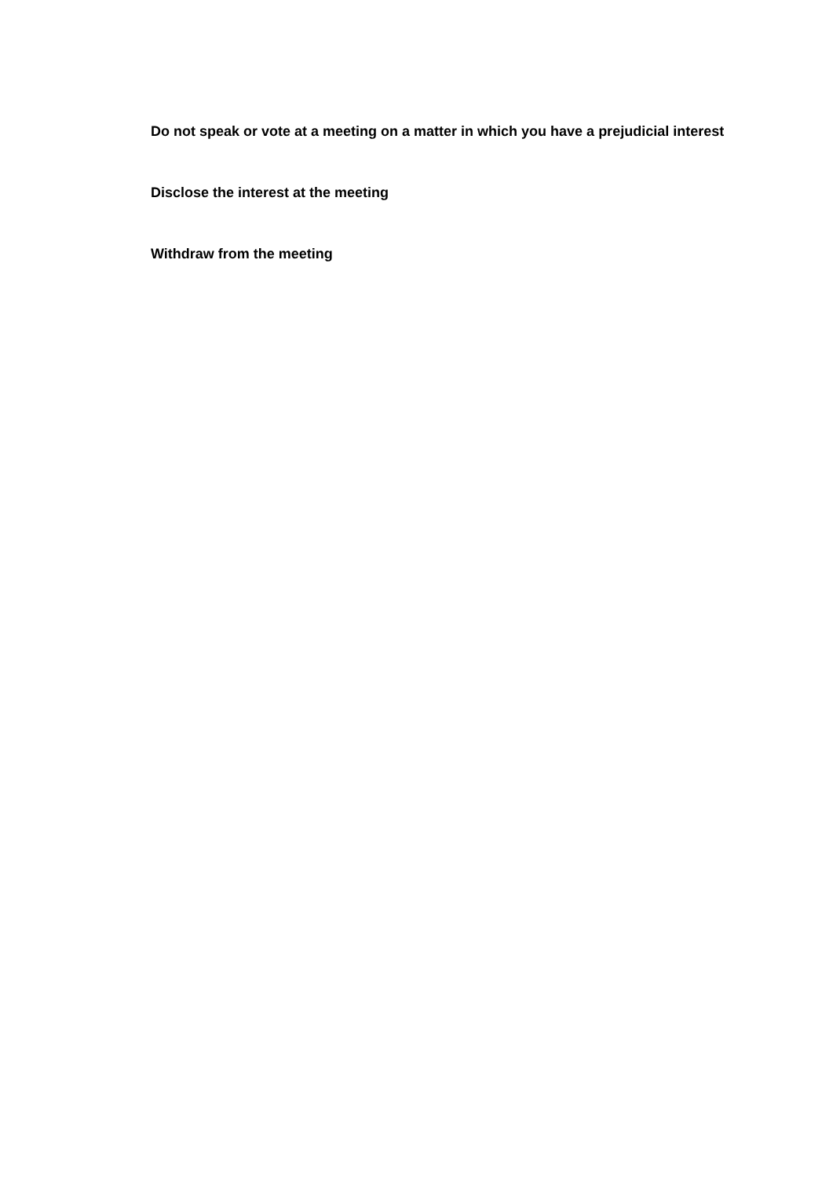Do not speak or vote at a meeting on a matter in which you have a prejudicial interest
Disclose the interest at the meeting
Withdraw from the meeting